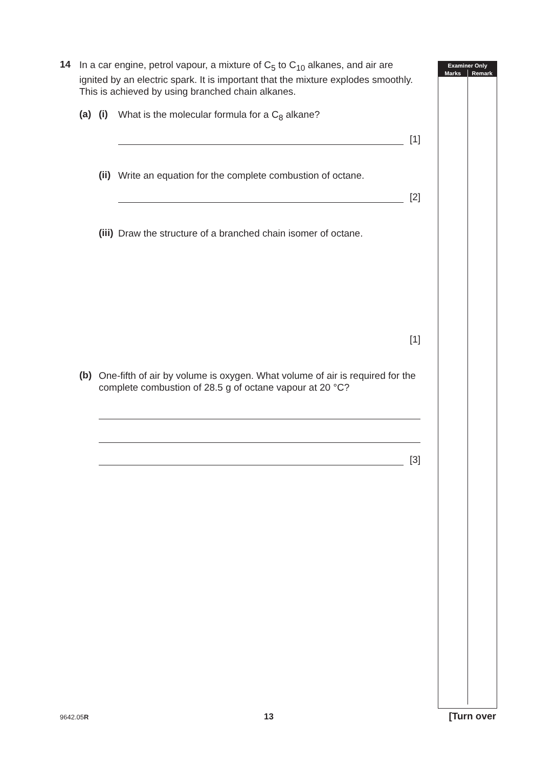14
In a car engine, petrol vapour, a mixture of C<sub>5</sub> to C<sub>10</sub> alkanes, and air are ignited by an electric spark. It is important that the mixture explodes smoothly. This is achieved by using branched chain alkanes.
(a) (i)
What is the molecular formula for a C<sub>8</sub> alkane?
[1]
(ii)
Write an equation for the complete combustion of octane.
[2]
(iii)
Draw the structure of a branched chain isomer of octane.
[1]
(b)
One-fifth of air by volume is oxygen. What volume of air is required for the complete combustion of 28.5 g of octane vapour at 20 °C?
[3]
Examiner Only
Marks Remark
9642.05R 13 [Turn over